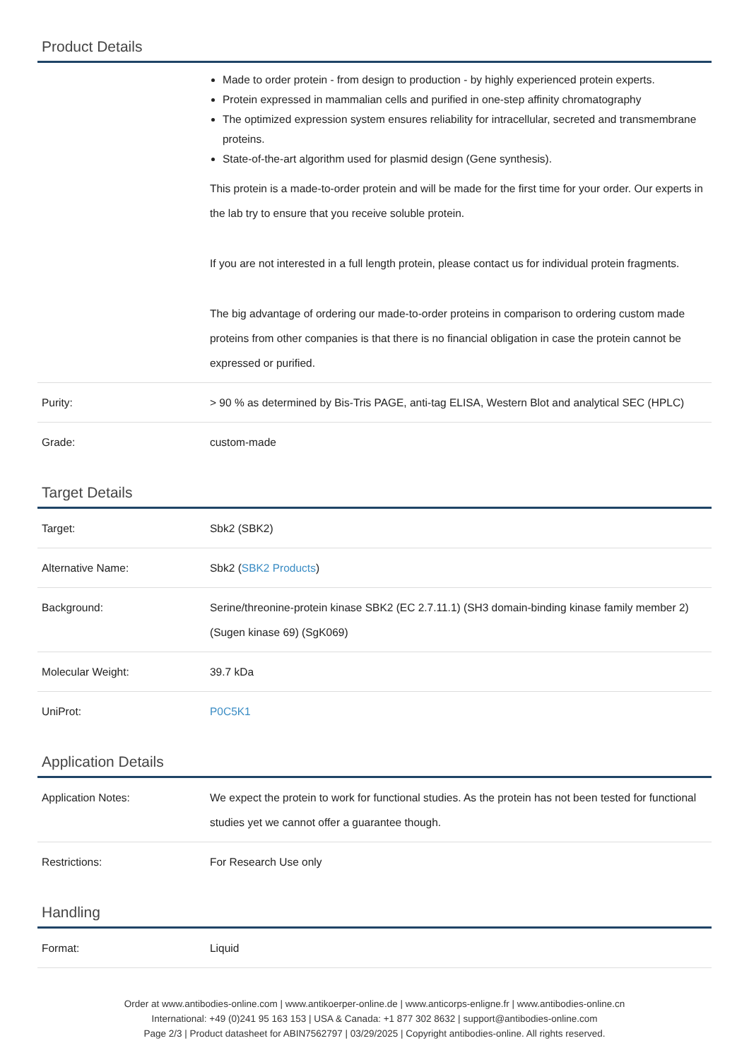Product Details
| | Made to order protein - from design to production - by highly experienced protein experts. Protein expressed in mammalian cells and purified in one-step affinity chromatography The optimized expression system ensures reliability for intracellular, secreted and transmembrane proteins. State-of-the-art algorithm used for plasmid design (Gene synthesis). This protein is a made-to-order protein and will be made for the first time for your order. Our experts in the lab try to ensure that you receive soluble protein. If you are not interested in a full length protein, please contact us for individual protein fragments. The big advantage of ordering our made-to-order proteins in comparison to ordering custom made proteins from other companies is that there is no financial obligation in case the protein cannot be expressed or purified. |
| Purity: | > 90 % as determined by Bis-Tris PAGE, anti-tag ELISA, Western Blot and analytical SEC (HPLC) |
| Grade: | custom-made |
Target Details
| Target: | Sbk2 (SBK2) |
| Alternative Name: | Sbk2 ( SBK2 Products ) |
| Background: | Serine/threonine-protein kinase SBK2 (EC 2.7.11.1) (SH3 domain-binding kinase family member 2) (Sugen kinase 69) (SgK069) |
| Molecular Weight: | 39.7 kDa |
| UniProt: | P0C5K1 |
Application Details
| Application Notes: | We expect the protein to work for functional studies. As the protein has not been tested for functional studies yet we cannot offer a guarantee though. |
| Restrictions: | For Research Use only |
Handling
| Format: | Liquid |
Order at www.antibodies-online.com | www.antikoerper-online.de | www.anticorps-enligne.fr | www.antibodies-online.cn
International: +49 (0)241 95 163 153 | USA & Canada: +1 877 302 8632 | support@antibodies-online.com
Page 2/3 | Product datasheet for ABIN7562797 | 03/29/2025 | Copyright antibodies-online. All rights reserved.